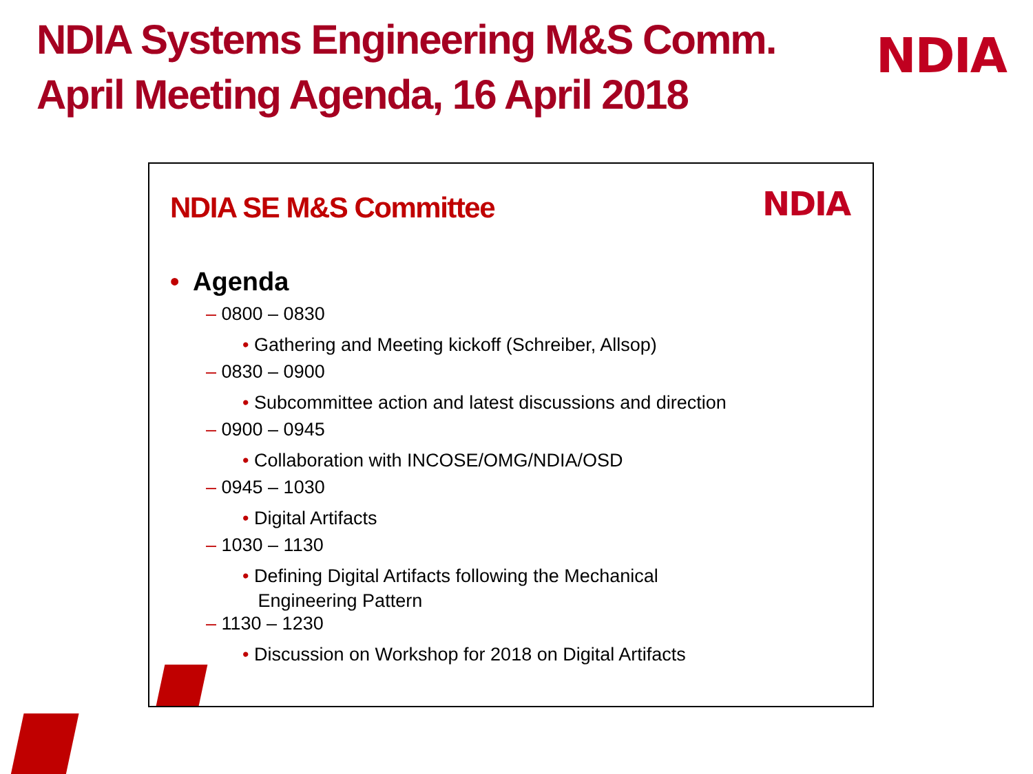NDIA Systems Engineering M&S Comm.
April Meeting Agenda, 16 April 2018
NDIA
NDIA SE M&S Committee NDIA
• Agenda
– 0800 – 0830
• Gathering and Meeting kickoff (Schreiber, Allsop)
– 0830 – 0900
• Subcommittee action and latest discussions and direction
– 0900 – 0945
• Collaboration with INCOSE/OMG/NDIA/OSD
– 0945 – 1030
• Digital Artifacts
– 1030 – 1130
• Defining Digital Artifacts following the Mechanical
Engineering Pattern
– 1130 – 1230
• Discussion on Workshop for 2018 on Digital Artifacts